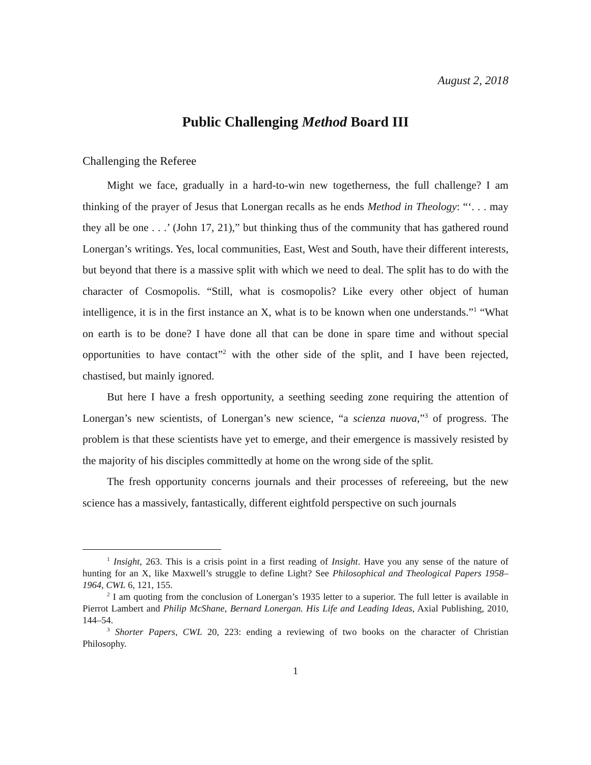August 2, 2018
Public Challenging Method Board III
Challenging the Referee
Might we face, gradually in a hard-to-win new togetherness, the full challenge? I am thinking of the prayer of Jesus that Lonergan recalls as he ends Method in Theology: “‘. . . may they all be one . . .’ (John 17, 21),” but thinking thus of the community that has gathered round Lonergan’s writings. Yes, local communities, East, West and South, have their different interests, but beyond that there is a massive split with which we need to deal. The split has to do with the character of Cosmopolis. “Still, what is cosmopolis? Like every other object of human intelligence, it is in the first instance an X, what is to be known when one understands.”<sup>1</sup> “What on earth is to be done? I have done all that can be done in spare time and without special opportunities to have contact”<sup>2</sup> with the other side of the split, and I have been rejected, chastised, but mainly ignored.
But here I have a fresh opportunity, a seething seeding zone requiring the attention of Lonergan’s new scientists, of Lonergan’s new science, “a scienza nuova,”<sup>3</sup> of progress. The problem is that these scientists have yet to emerge, and their emergence is massively resisted by the majority of his disciples committedly at home on the wrong side of the split.
The fresh opportunity concerns journals and their processes of refereeing, but the new science has a massively, fantastically, different eightfold perspective on such journals
<sup>1</sup> Insight, 263. This is a crisis point in a first reading of Insight. Have you any sense of the nature of hunting for an X, like Maxwell’s struggle to define Light? See Philosophical and Theological Papers 1958–1964, CWL 6, 121, 155.
<sup>2</sup> I am quoting from the conclusion of Lonergan’s 1935 letter to a superior. The full letter is available in Pierrot Lambert and Philip McShane, Bernard Lonergan. His Life and Leading Ideas, Axial Publishing, 2010, 144–54.
<sup>3</sup> Shorter Papers, CWL 20, 223: ending a reviewing of two books on the character of Christian Philosophy.
1